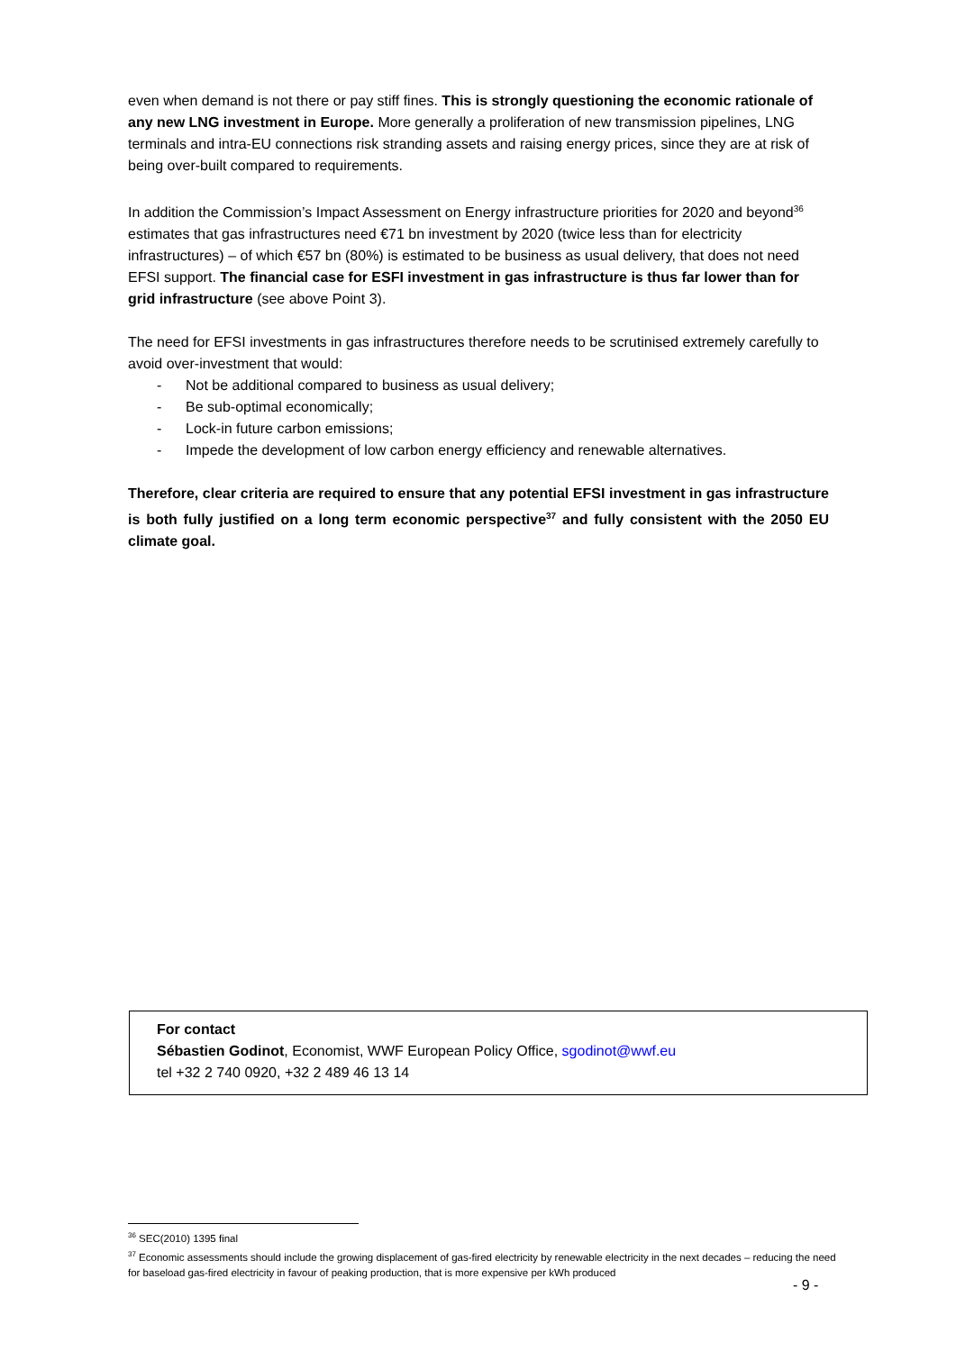even when demand is not there or pay stiff fines. This is strongly questioning the economic rationale of any new LNG investment in Europe. More generally a proliferation of new transmission pipelines, LNG terminals and intra-EU connections risk stranding assets and raising energy prices, since they are at risk of being over-built compared to requirements.
In addition the Commission’s Impact Assessment on Energy infrastructure priorities for 2020 and beyond<sup>36</sup> estimates that gas infrastructures need €71 bn investment by 2020 (twice less than for electricity infrastructures) – of which €57 bn (80%) is estimated to be business as usual delivery, that does not need EFSI support. The financial case for ESFI investment in gas infrastructure is thus far lower than for grid infrastructure (see above Point 3).
The need for EFSI investments in gas infrastructures therefore needs to be scrutinised extremely carefully to avoid over-investment that would:
- Not be additional compared to business as usual delivery;
- Be sub-optimal economically;
- Lock-in future carbon emissions;
- Impede the development of low carbon energy efficiency and renewable alternatives.
Therefore, clear criteria are required to ensure that any potential EFSI investment in gas infrastructure is both fully justified on a long term economic perspective<sup>37</sup> and fully consistent with the 2050 EU climate goal.
For contact
Sébastien Godinot, Economist, WWF European Policy Office, sgodinot@wwf.eu
tel +32 2 740 0920, +32 2 489 46 13 14
<sup>36</sup> SEC(2010) 1395 final
<sup>37</sup> Economic assessments should include the growing displacement of gas-fired electricity by renewable electricity in the next decades – reducing the need for baseload gas-fired electricity in favour of peaking production, that is more expensive per kWh produced
- 9 -